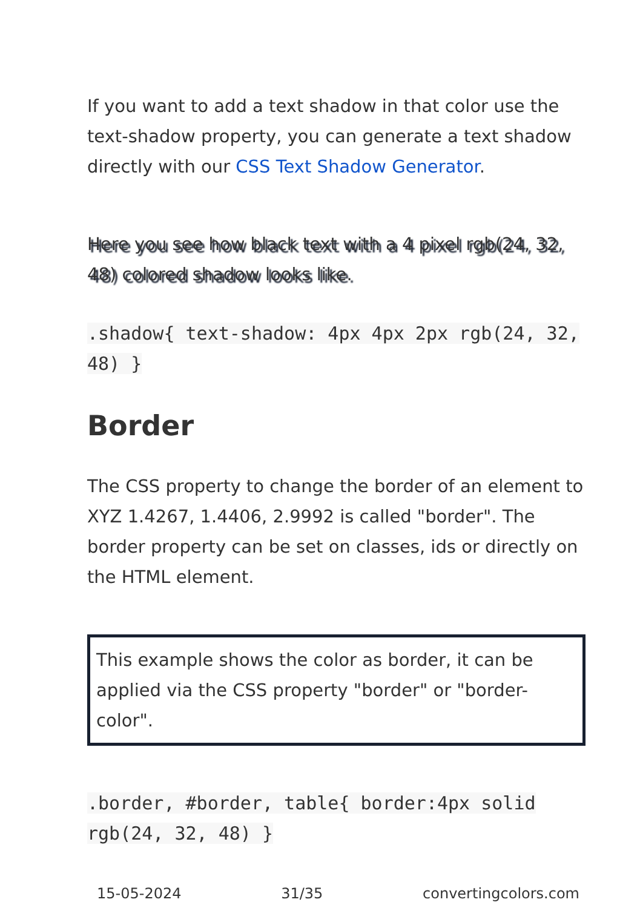If you want to add a text shadow in that color use the text-shadow property, you can generate a text shadow directly with our CSS Text Shadow Generator.
Here you see how black text with a 4 pixel rgb(24, 32, 48) colored shadow looks like.
.shadow{ text-shadow: 4px 4px 2px rgb(24, 32, 48) }
Border
The CSS property to change the border of an element to XYZ 1.4267, 1.4406, 2.9992 is called "border". The border property can be set on classes, ids or directly on the HTML element.
This example shows the color as border, it can be applied via the CSS property "border" or "border-color".
.border, #border, table{ border:4px solid rgb(24, 32, 48) }
15-05-2024 31/35 convertingcolors.com